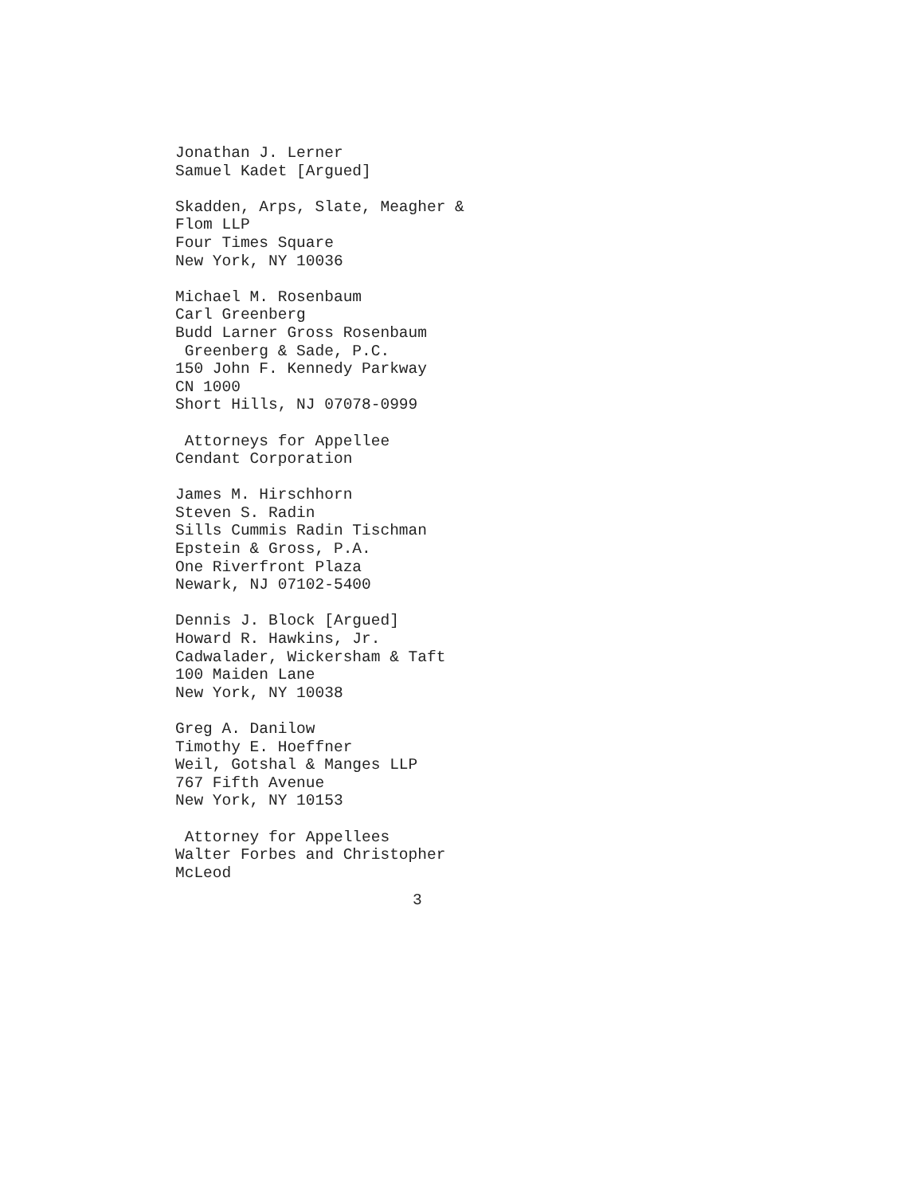Jonathan J. Lerner Samuel Kadet [Argued]
Skadden, Arps, Slate, Meagher & Flom LLP Four Times Square New York, NY 10036
Michael M. Rosenbaum Carl Greenberg Budd Larner Gross Rosenbaum Greenberg & Sade, P.C. 150 John F. Kennedy Parkway CN 1000 Short Hills, NJ 07078-0999
Attorneys for Appellee Cendant Corporation
James M. Hirschhorn Steven S. Radin Sills Cummis Radin Tischman Epstein & Gross, P.A. One Riverfront Plaza Newark, NJ 07102-5400
Dennis J. Block [Argued] Howard R. Hawkins, Jr. Cadwalader, Wickersham & Taft 100 Maiden Lane New York, NY 10038
Greg A. Danilow Timothy E. Hoeffner Weil, Gotshal & Manges LLP 767 Fifth Avenue New York, NY 10153
Attorney for Appellees Walter Forbes and Christopher McLeod
3